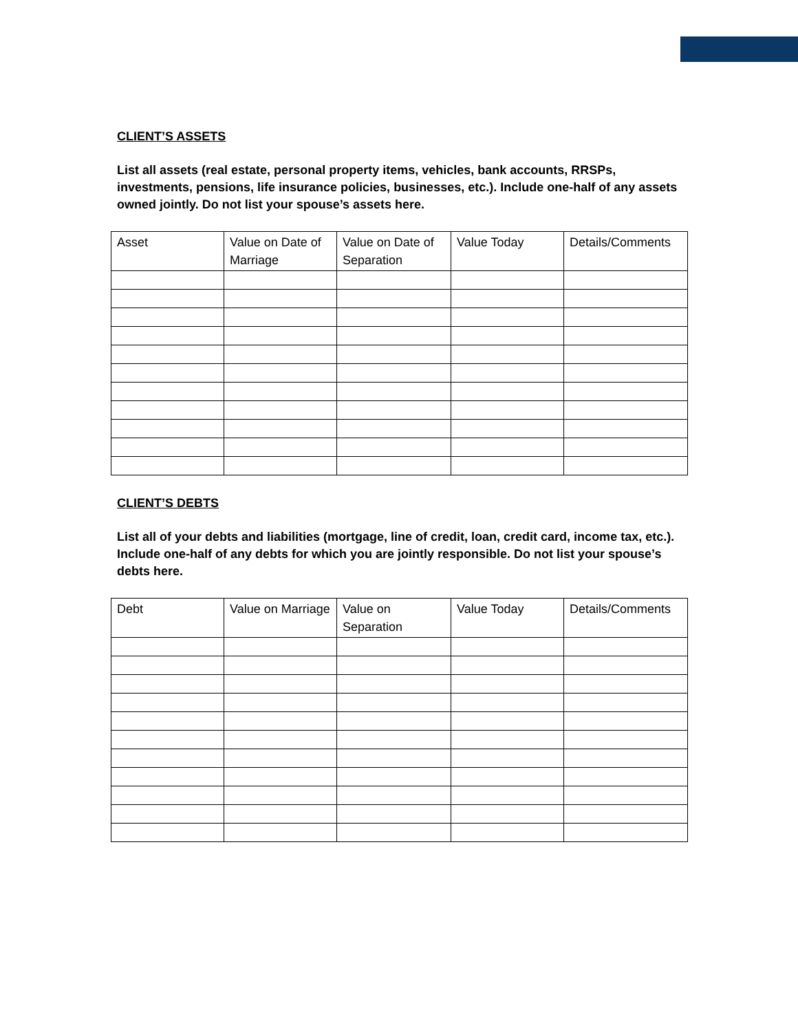CLIENT’S ASSETS
List all assets (real estate, personal property items, vehicles, bank accounts, RRSPs, investments, pensions, life insurance policies, businesses, etc.). Include one-half of any assets owned jointly. Do not list your spouse’s assets here.
| Asset | Value on Date of Marriage | Value on Date of Separation | Value Today | Details/Comments |
| --- | --- | --- | --- | --- |
CLIENT’S DEBTS
List all of your debts and liabilities (mortgage, line of credit, loan, credit card, income tax, etc.). Include one-half of any debts for which you are jointly responsible. Do not list your spouse’s debts here.
| Debt | Value on Marriage | Value on Separation | Value Today | Details/Comments |
| --- | --- | --- | --- | --- |